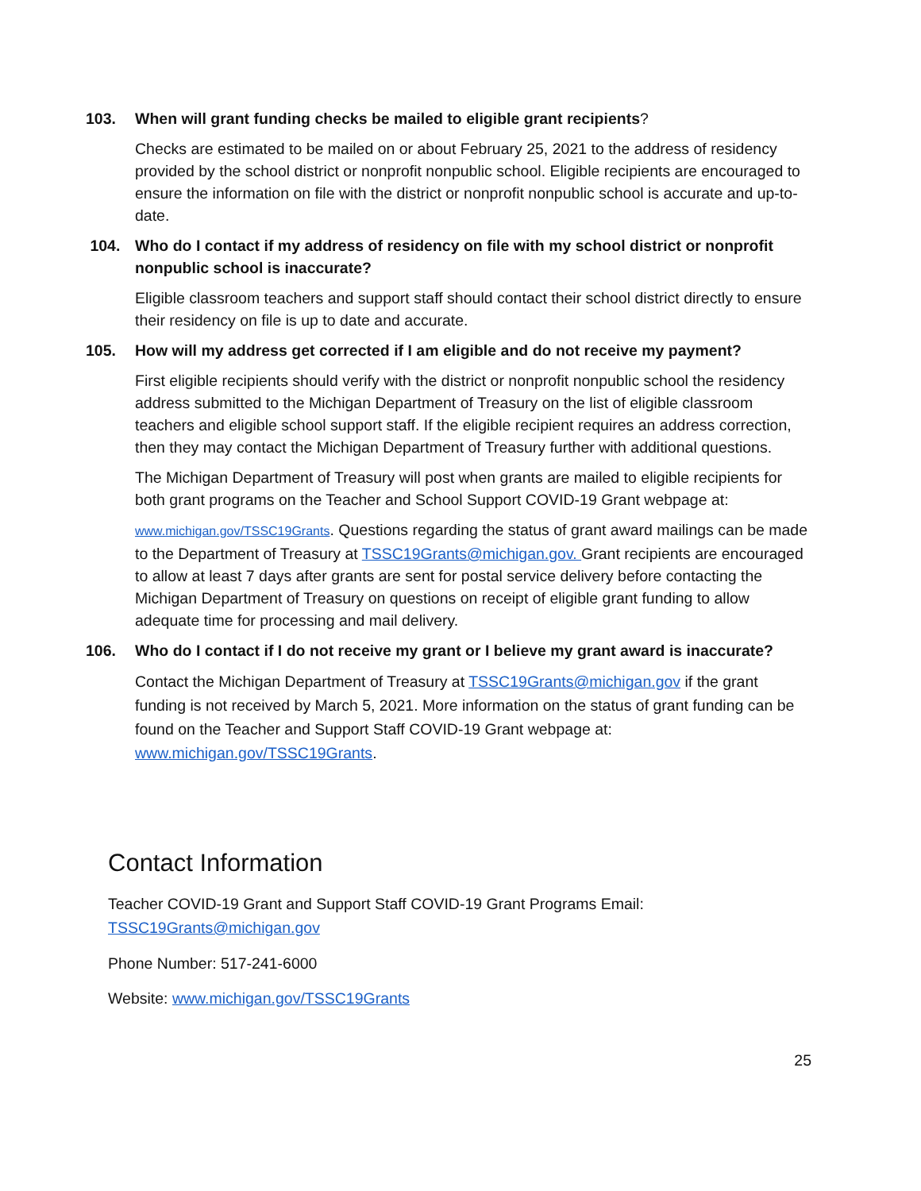103. When will grant funding checks be mailed to eligible grant recipients?
Checks are estimated to be mailed on or about February 25, 2021 to the address of residency provided by the school district or nonprofit nonpublic school. Eligible recipients are encouraged to ensure the information on file with the district or nonprofit nonpublic school is accurate and up-to-date.
104. Who do I contact if my address of residency on file with my school district or nonprofit nonpublic school is inaccurate?
Eligible classroom teachers and support staff should contact their school district directly to ensure their residency on file is up to date and accurate.
105. How will my address get corrected if I am eligible and do not receive my payment?
First eligible recipients should verify with the district or nonprofit nonpublic school the residency address submitted to the Michigan Department of Treasury on the list of eligible classroom teachers and eligible school support staff. If the eligible recipient requires an address correction, then they may contact the Michigan Department of Treasury further with additional questions.
The Michigan Department of Treasury will post when grants are mailed to eligible recipients for both grant programs on the Teacher and School Support COVID-19 Grant webpage at:
www.michigan.gov/TSSC19Grants. Questions regarding the status of grant award mailings can be made to the Department of Treasury at TSSC19Grants@michigan.gov. Grant recipients are encouraged to allow at least 7 days after grants are sent for postal service delivery before contacting the Michigan Department of Treasury on questions on receipt of eligible grant funding to allow adequate time for processing and mail delivery.
106. Who do I contact if I do not receive my grant or I believe my grant award is inaccurate?
Contact the Michigan Department of Treasury at TSSC19Grants@michigan.gov if the grant funding is not received by March 5, 2021. More information on the status of grant funding can be found on the Teacher and Support Staff COVID-19 Grant webpage at: www.michigan.gov/TSSC19Grants.
Contact Information
Teacher COVID-19 Grant and Support Staff COVID-19 Grant Programs Email:
TSSC19Grants@michigan.gov
Phone Number: 517-241-6000
Website: www.michigan.gov/TSSC19Grants
25